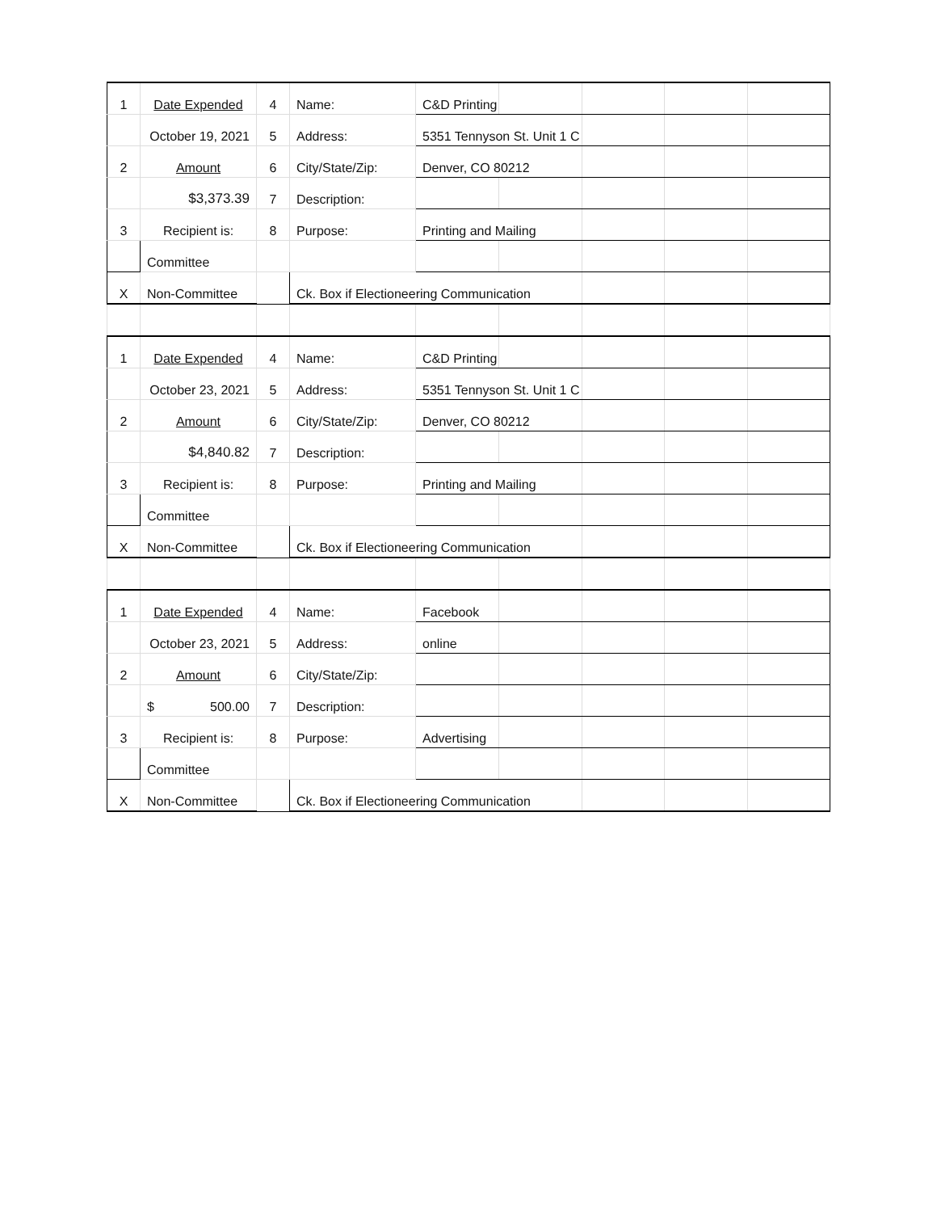| 1 | Date Expended | 4 | Name: | C&D Printing | | | | |
| | October 19, 2021 | 5 | Address: | 5351 Tennyson St. Unit 1 C | | | | |
| 2 | Amount | 6 | City/State/Zip: | Denver, CO 80212 | | | | |
| | $3,373.39 | 7 | Description: | | | | | |
| 3 | Recipient is: | 8 | Purpose: | Printing and Mailing | | | | |
| | Committee | | | | | | | |
| X | Non-Committee | | Ck. Box if Electioneering Communication | | | | | |
| 1 | Date Expended | 4 | Name: | C&D Printing | | | | |
| | October 23, 2021 | 5 | Address: | 5351 Tennyson St. Unit 1 C | | | | |
| 2 | Amount | 6 | City/State/Zip: | Denver, CO 80212 | | | | |
| | $4,840.82 | 7 | Description: | | | | | |
| 3 | Recipient is: | 8 | Purpose: | Printing and Mailing | | | | |
| | Committee | | | | | | | |
| X | Non-Committee | | Ck. Box if Electioneering Communication | | | | | |
| 1 | Date Expended | 4 | Name: | Facebook | | | | |
| | October 23, 2021 | 5 | Address: | online | | | | |
| 2 | Amount | 6 | City/State/Zip: | | | | | |
| | $ 500.00 | 7 | Description: | | | | | |
| 3 | Recipient is: | 8 | Purpose: | Advertising | | | | |
| | Committee | | | | | | | |
| X | Non-Committee | | Ck. Box if Electioneering Communication | | | | | |